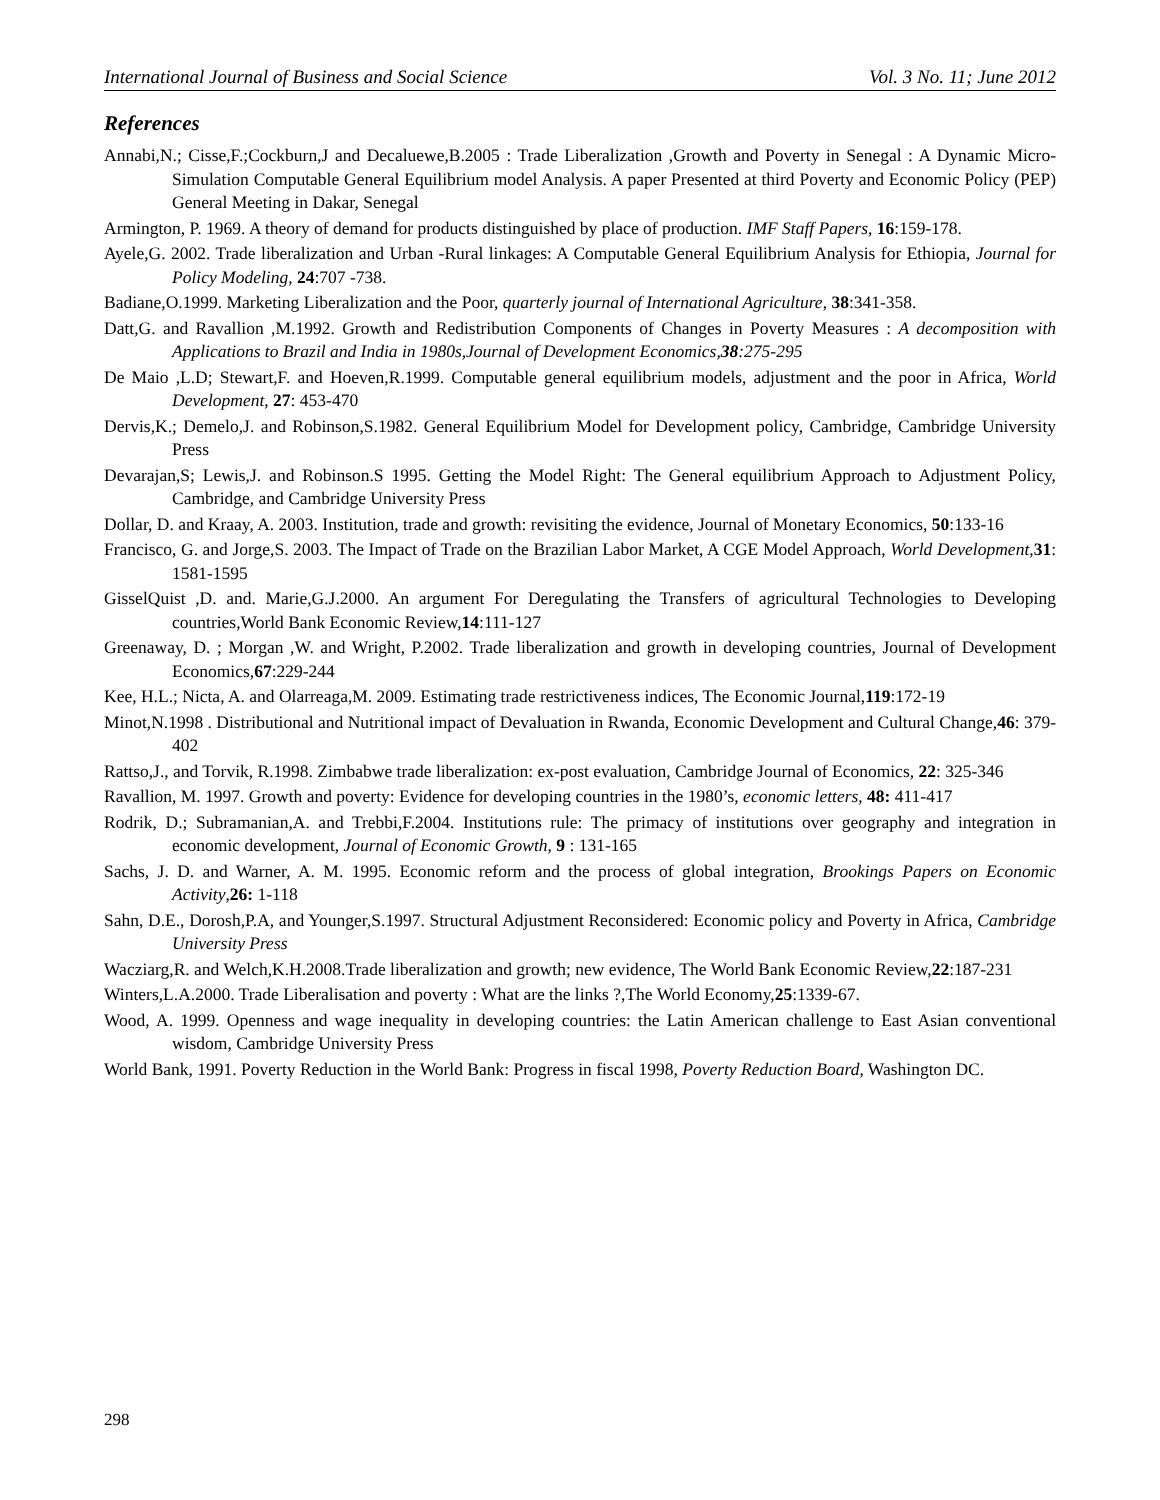International Journal of Business and Social Science Vol. 3 No. 11; June 2012
References
Annabi,N.; Cisse,F.;Cockburn,J and Decaluewe,B.2005 : Trade Liberalization ,Growth and Poverty in Senegal : A Dynamic Micro-Simulation Computable General Equilibrium model Analysis. A paper Presented at third Poverty and Economic Policy (PEP) General Meeting in Dakar, Senegal
Armington, P. 1969. A theory of demand for products distinguished by place of production. IMF Staff Papers, 16:159-178.
Ayele,G. 2002. Trade liberalization and Urban -Rural linkages: A Computable General Equilibrium Analysis for Ethiopia, Journal for Policy Modeling, 24:707 -738.
Badiane,O.1999. Marketing Liberalization and the Poor, quarterly journal of International Agriculture, 38:341-358.
Datt,G. and Ravallion ,M.1992. Growth and Redistribution Components of Changes in Poverty Measures : A decomposition with Applications to Brazil and India in 1980s,Journal of Development Economics,38:275-295
De Maio ,L.D; Stewart,F. and Hoeven,R.1999. Computable general equilibrium models, adjustment and the poor in Africa, World Development, 27: 453-470
Dervis,K.; Demelo,J. and Robinson,S.1982. General Equilibrium Model for Development policy, Cambridge, Cambridge University Press
Devarajan,S; Lewis,J. and Robinson.S 1995. Getting the Model Right: The General equilibrium Approach to Adjustment Policy, Cambridge, and Cambridge University Press
Dollar, D. and Kraay, A. 2003. Institution, trade and growth: revisiting the evidence, Journal of Monetary Economics, 50:133-16
Francisco, G. and Jorge,S. 2003. The Impact of Trade on the Brazilian Labor Market, A CGE Model Approach, World Development,31: 1581-1595
GisselQuist ,D. and. Marie,G.J.2000. An argument For Deregulating the Transfers of agricultural Technologies to Developing countries,World Bank Economic Review,14:111-127
Greenaway, D. ; Morgan ,W. and Wright, P.2002. Trade liberalization and growth in developing countries, Journal of Development Economics,67:229-244
Kee, H.L.; Nicta, A. and Olarreaga,M. 2009. Estimating trade restrictiveness indices, The Economic Journal,119:172-19
Minot,N.1998 . Distributional and Nutritional impact of Devaluation in Rwanda, Economic Development and Cultural Change,46: 379-402
Rattso,J., and Torvik, R.1998. Zimbabwe trade liberalization: ex-post evaluation, Cambridge Journal of Economics, 22: 325-346
Ravallion, M. 1997. Growth and poverty: Evidence for developing countries in the 1980’s, economic letters, 48: 411-417
Rodrik, D.; Subramanian,A. and Trebbi,F.2004. Institutions rule: The primacy of institutions over geography and integration in economic development, Journal of Economic Growth, 9 : 131-165
Sachs, J. D. and Warner, A. M. 1995. Economic reform and the process of global integration, Brookings Papers on Economic Activity,26: 1-118
Sahn, D.E., Dorosh,P.A, and Younger,S.1997. Structural Adjustment Reconsidered: Economic policy and Poverty in Africa, Cambridge University Press
Wacziarg,R. and Welch,K.H.2008.Trade liberalization and growth; new evidence, The World Bank Economic Review,22:187-231
Winters,L.A.2000. Trade Liberalisation and poverty : What are the links ?,The World Economy,25:1339-67.
Wood, A. 1999. Openness and wage inequality in developing countries: the Latin American challenge to East Asian conventional wisdom, Cambridge University Press
World Bank, 1991. Poverty Reduction in the World Bank: Progress in fiscal 1998, Poverty Reduction Board, Washington DC.
298